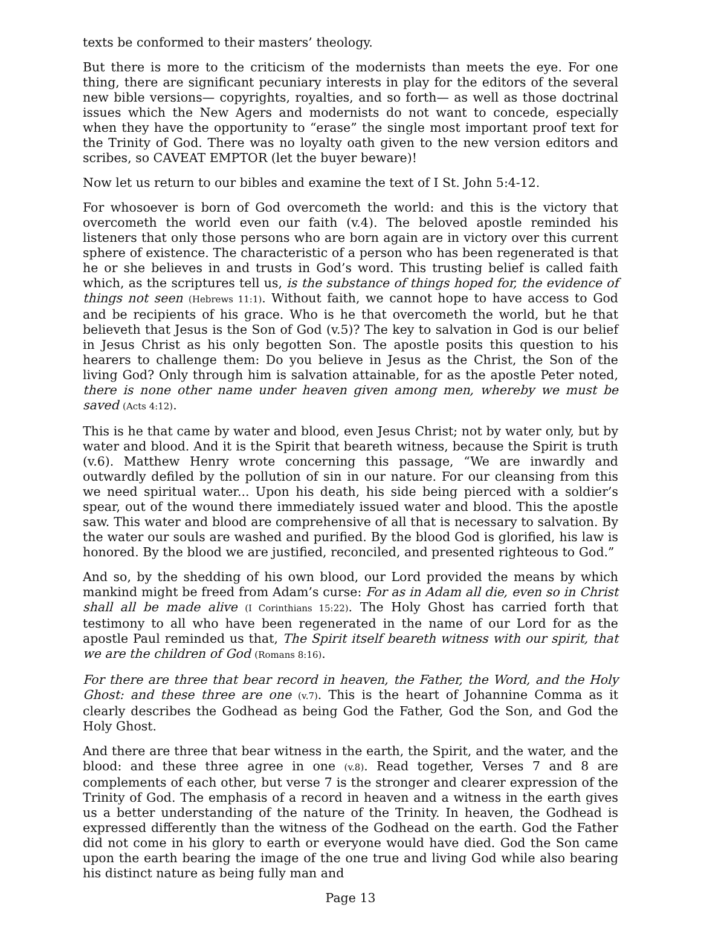texts be conformed to their masters’ theology.
But there is more to the criticism of the modernists than meets the eye. For one thing, there are significant pecuniary interests in play for the editors of the several new bible versions— copyrights, royalties, and so forth— as well as those doctrinal issues which the New Agers and modernists do not want to concede, especially when they have the opportunity to “erase” the single most important proof text for the Trinity of God. There was no loyalty oath given to the new version editors and scribes, so CAVEAT EMPTOR (let the buyer beware)!
Now let us return to our bibles and examine the text of I St. John 5:4-12.
For whosoever is born of God overcometh the world: and this is the victory that overcometh the world even our faith (v.4). The beloved apostle reminded his listeners that only those persons who are born again are in victory over this current sphere of existence. The characteristic of a person who has been regenerated is that he or she believes in and trusts in God’s word. This trusting belief is called faith which, as the scriptures tell us, is the substance of things hoped for, the evidence of things not seen (Hebrews 11:1). Without faith, we cannot hope to have access to God and be recipients of his grace. Who is he that overcometh the world, but he that believeth that Jesus is the Son of God (v.5)? The key to salvation in God is our belief in Jesus Christ as his only begotten Son. The apostle posits this question to his hearers to challenge them: Do you believe in Jesus as the Christ, the Son of the living God? Only through him is salvation attainable, for as the apostle Peter noted, there is none other name under heaven given among men, whereby we must be saved (Acts 4:12).
This is he that came by water and blood, even Jesus Christ; not by water only, but by water and blood. And it is the Spirit that beareth witness, because the Spirit is truth (v.6). Matthew Henry wrote concerning this passage, “We are inwardly and outwardly defiled by the pollution of sin in our nature. For our cleansing from this we need spiritual water... Upon his death, his side being pierced with a soldier’s spear, out of the wound there immediately issued water and blood. This the apostle saw. This water and blood are comprehensive of all that is necessary to salvation. By the water our souls are washed and purified. By the blood God is glorified, his law is honored. By the blood we are justified, reconciled, and presented righteous to God.”
And so, by the shedding of his own blood, our Lord provided the means by which mankind might be freed from Adam’s curse: For as in Adam all die, even so in Christ shall all be made alive (I Corinthians 15:22). The Holy Ghost has carried forth that testimony to all who have been regenerated in the name of our Lord for as the apostle Paul reminded us that, The Spirit itself beareth witness with our spirit, that we are the children of God (Romans 8:16).
For there are three that bear record in heaven, the Father, the Word, and the Holy Ghost: and these three are one (v.7). This is the heart of Johannine Comma as it clearly describes the Godhead as being God the Father, God the Son, and God the Holy Ghost.
And there are three that bear witness in the earth, the Spirit, and the water, and the blood: and these three agree in one (v.8). Read together, Verses 7 and 8 are complements of each other, but verse 7 is the stronger and clearer expression of the Trinity of God. The emphasis of a record in heaven and a witness in the earth gives us a better understanding of the nature of the Trinity. In heaven, the Godhead is expressed differently than the witness of the Godhead on the earth. God the Father did not come in his glory to earth or everyone would have died. God the Son came upon the earth bearing the image of the one true and living God while also bearing his distinct nature as being fully man and
Page 13